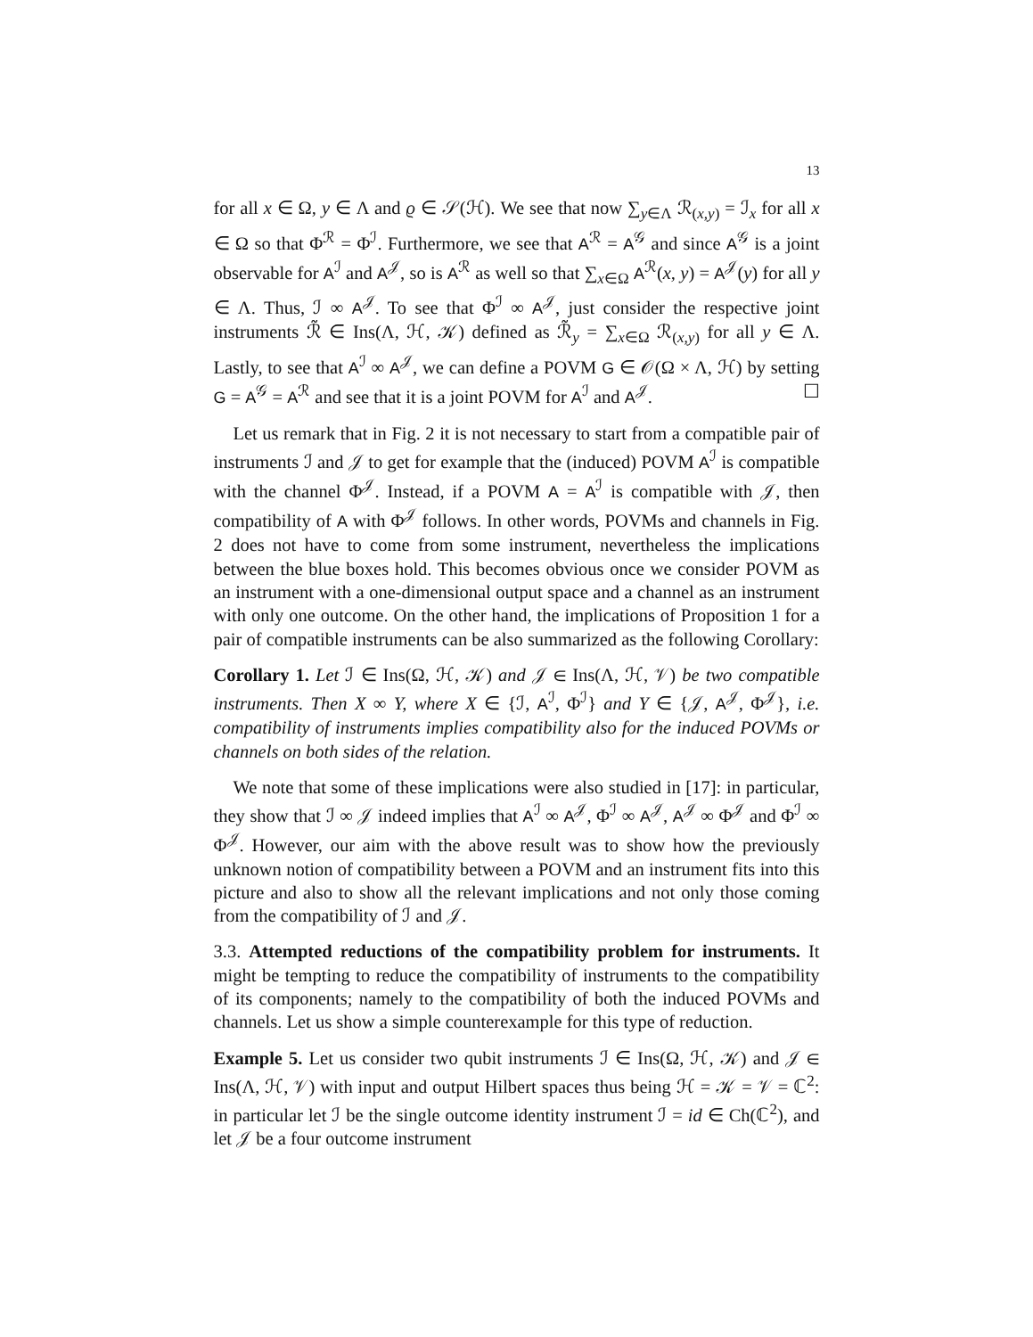13
for all x ∈ Ω, y ∈ Λ and ϱ ∈ 𝒮(ℋ). We see that now ∑<sub>y∈Λ</sub> ℛ<sub>(x,y)</sub> = ℐ<sub>x</sub> for all x ∈ Ω so that Φ<sup>ℛ</sup> = Φ<sup>ℐ</sup>. Furthermore, we see that A<sup>ℛ</sup> = A<sup>𝒢</sup> and since A<sup>𝒢</sup> is a joint observable for A<sup>ℐ</sup> and A<sup>𝒥</sup>, so is A<sup>ℛ</sup> as well so that ∑<sub>x∈Ω</sub> A<sup>ℛ</sup>(x, y) = A<sup>𝒥</sup>(y) for all y ∈ Λ. Thus, ℐ ∞ A<sup>𝒥</sup>. To see that Φ<sup>ℐ</sup> ∞ A<sup>𝒥</sup>, just consider the respective joint instruments ℛ̃ ∈ Ins(Λ, ℋ, 𝒦) defined as ℛ̃<sub>y</sub> = ∑<sub>x∈Ω</sub> ℛ<sub>(x,y)</sub> for all y ∈ Λ. Lastly, to see that A<sup>ℐ</sup> ∞ A<sup>𝒥</sup>, we can define a POVM G ∈ 𝒪(Ω × Λ, ℋ) by setting G = A<sup>𝒢</sup> = A<sup>ℛ</sup> and see that it is a joint POVM for A<sup>ℐ</sup> and A<sup>𝒥</sup>. ☐
Let us remark that in Fig. 2 it is not necessary to start from a compatible pair of instruments ℐ and 𝒥 to get for example that the (induced) POVM A<sup>ℐ</sup> is compatible with the channel Φ<sup>𝒥</sup>. Instead, if a POVM A = A<sup>ℐ</sup> is compatible with 𝒥, then compatibility of A with Φ<sup>𝒥</sup> follows. In other words, POVMs and channels in Fig. 2 does not have to come from some instrument, nevertheless the implications between the blue boxes hold. This becomes obvious once we consider POVM as an instrument with a one-dimensional output space and a channel as an instrument with only one outcome. On the other hand, the implications of Proposition 1 for a pair of compatible instruments can be also summarized as the following Corollary:
Corollary 1. Let ℐ ∈ Ins(Ω, ℋ, 𝒦) and 𝒥 ∈ Ins(Λ, ℋ, 𝒱) be two compatible instruments. Then X ∞ Y, where X ∈ {ℐ, A<sup>ℐ</sup>, Φ<sup>ℐ</sup>} and Y ∈ {𝒥, A<sup>𝒥</sup>, Φ<sup>𝒥</sup>}, i.e. compatibility of instruments implies compatibility also for the induced POVMs or channels on both sides of the relation.
We note that some of these implications were also studied in [17]: in particular, they show that ℐ ∞ 𝒥 indeed implies that A<sup>ℐ</sup> ∞ A<sup>𝒥</sup>, Φ<sup>ℐ</sup> ∞ A<sup>𝒥</sup>, A<sup>𝒥</sup> ∞ Φ<sup>𝒥</sup> and Φ<sup>ℐ</sup> ∞ Φ<sup>𝒥</sup>. However, our aim with the above result was to show how the previously unknown notion of compatibility between a POVM and an instrument fits into this picture and also to show all the relevant implications and not only those coming from the compatibility of ℐ and 𝒥.
3.3. Attempted reductions of the compatibility problem for instruments. It might be tempting to reduce the compatibility of instruments to the compatibility of its components; namely to the compatibility of both the induced POVMs and channels. Let us show a simple counterexample for this type of reduction.
Example 5. Let us consider two qubit instruments ℐ ∈ Ins(Ω, ℋ, 𝒦) and 𝒥 ∈ Ins(Λ, ℋ, 𝒱) with input and output Hilbert spaces thus being ℋ = 𝒦 = 𝒱 = ℂ<sup>2</sup>: in particular let ℐ be the single outcome identity instrument ℐ = id ∈ Ch(ℂ<sup>2</sup>), and let 𝒥 be a four outcome instrument